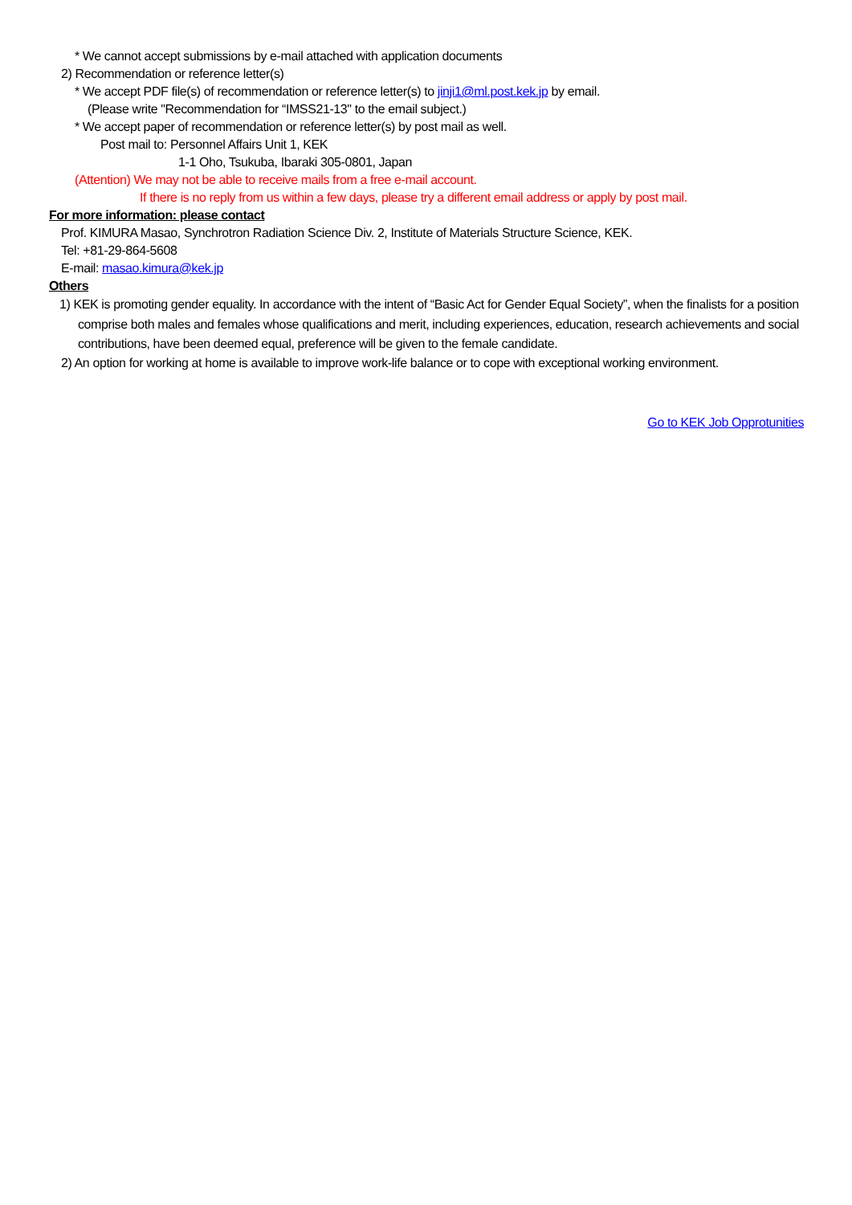* We cannot accept submissions by e-mail attached with application documents
2) Recommendation or reference letter(s)
* We accept PDF file(s) of recommendation or reference letter(s) to jinji1@ml.post.kek.jp by email.
(Please write "Recommendation for “IMSS21-13" to the email subject.)
* We accept paper of recommendation or reference letter(s) by post mail as well.
Post mail to: Personnel Affairs Unit 1, KEK
1-1 Oho, Tsukuba, Ibaraki 305-0801, Japan
(Attention) We may not be able to receive mails from a free e-mail account.
If there is no reply from us within a few days, please try a different email address or apply by post mail.
For more information: please contact
Prof. KIMURA Masao, Synchrotron Radiation Science Div. 2, Institute of Materials Structure Science, KEK.
Tel: +81-29-864-5608
E-mail: masao.kimura@kek.jp
Others
1) KEK is promoting gender equality. In accordance with the intent of “Basic Act for Gender Equal Society”, when the finalists for a position comprise both males and females whose qualifications and merit, including experiences, education, research achievements and social contributions, have been deemed equal, preference will be given to the female candidate.
2) An option for working at home is available to improve work-life balance or to cope with exceptional working environment.
Go to KEK Job Opprotunities